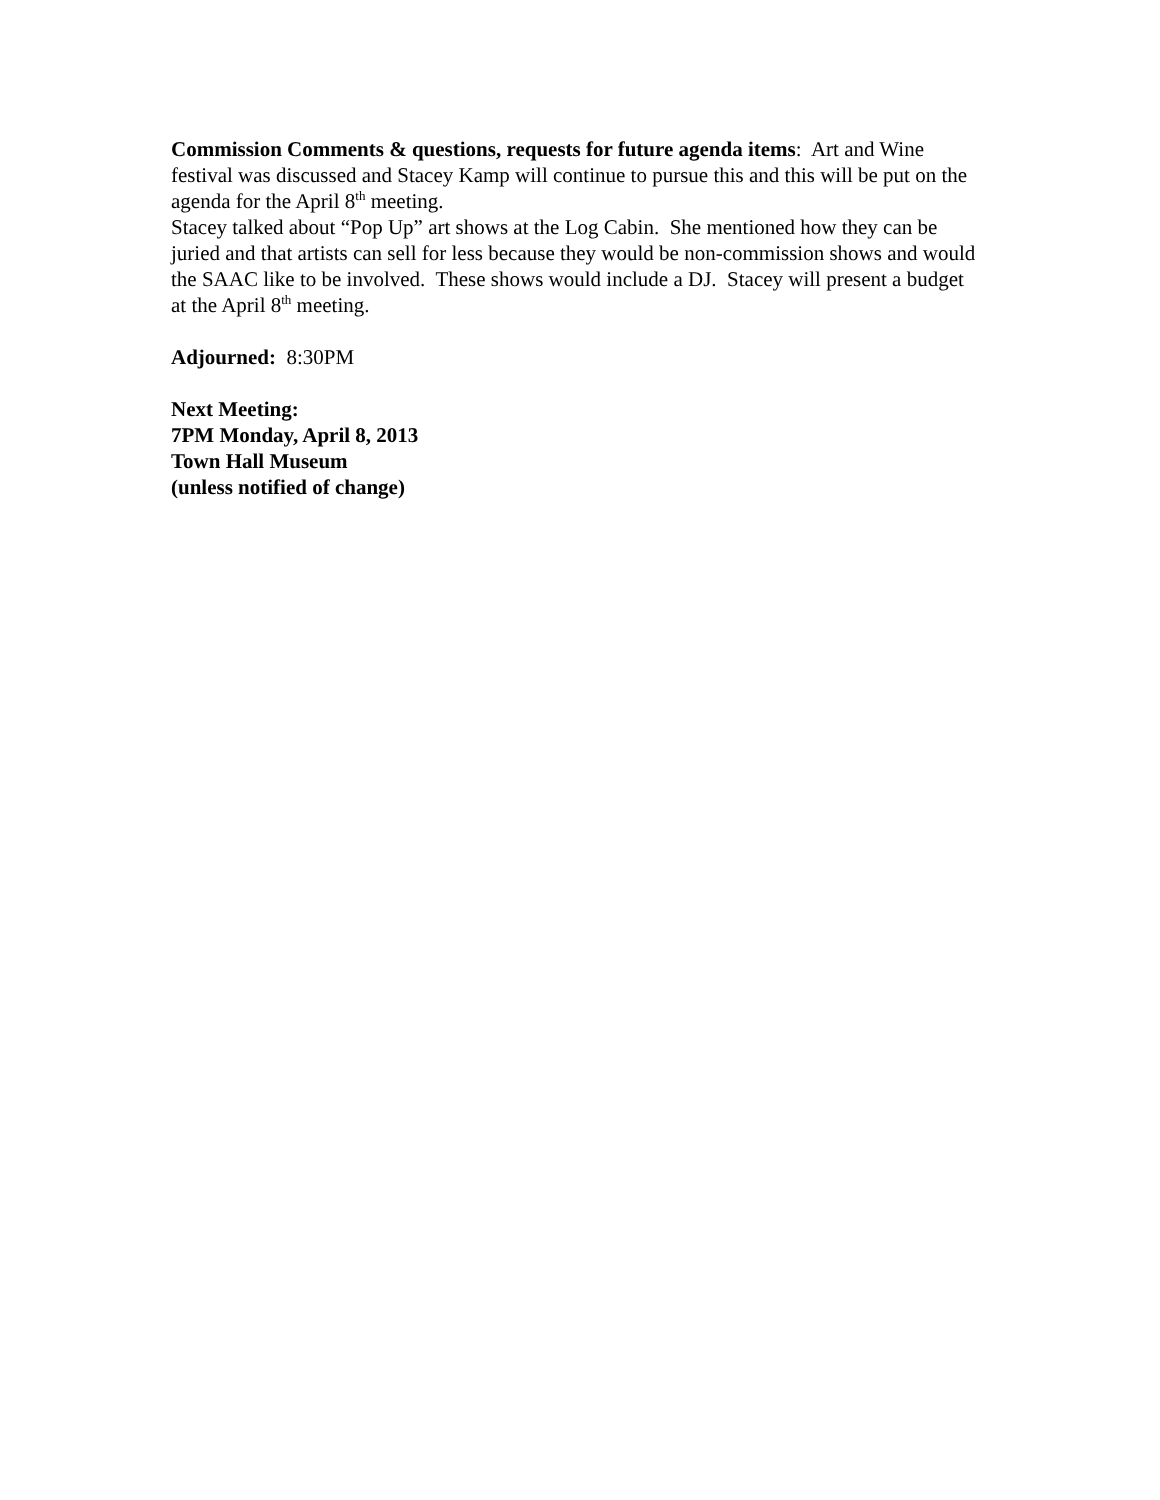Commission Comments & questions, requests for future agenda items: Art and Wine festival was discussed and Stacey Kamp will continue to pursue this and this will be put on the agenda for the April 8<sup>th</sup> meeting.
Stacey talked about “Pop Up” art shows at the Log Cabin. She mentioned how they can be juried and that artists can sell for less because they would be non-commission shows and would the SAAC like to be involved. These shows would include a DJ. Stacey will present a budget at the April 8<sup>th</sup> meeting.
Adjourned: 8:30PM
Next Meeting:
7PM Monday, April 8, 2013
Town Hall Museum
(unless notified of change)